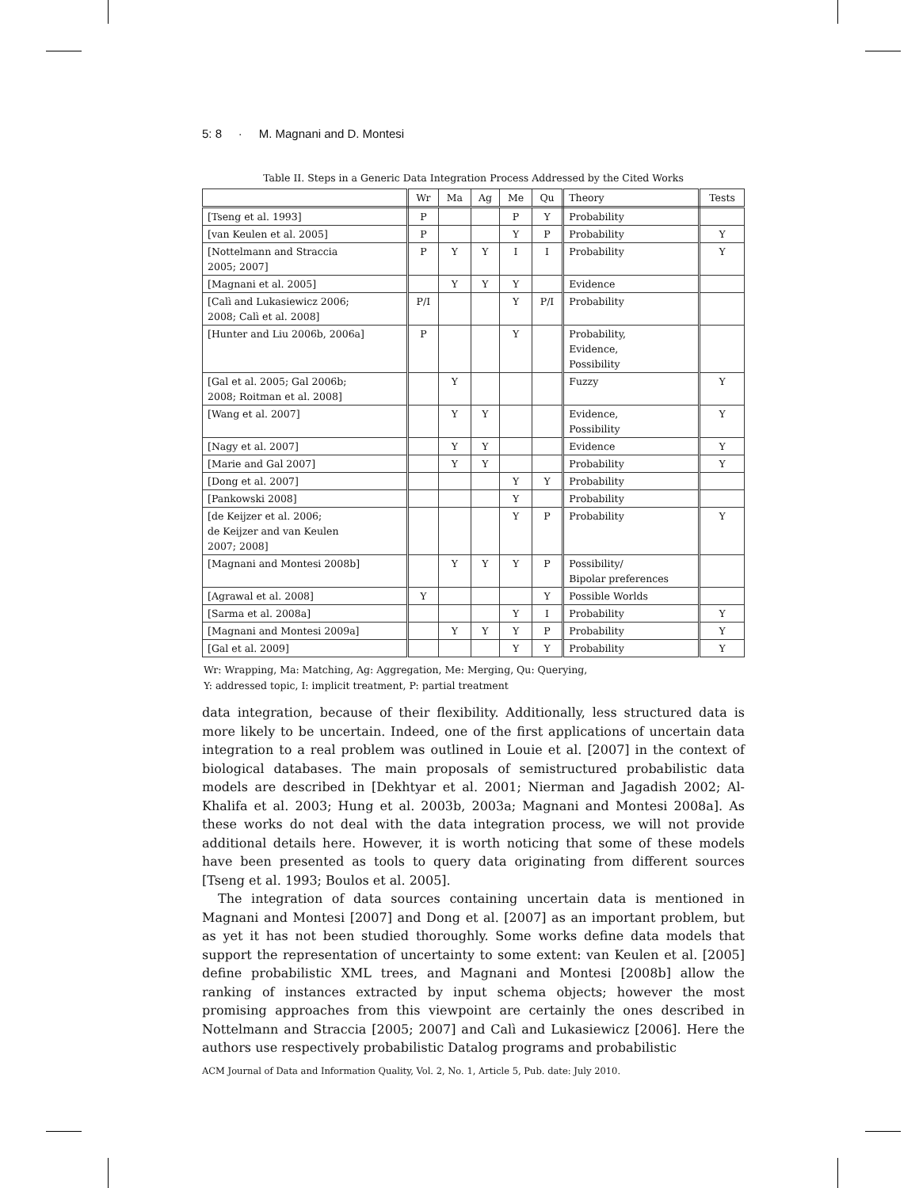5: 8 · M. Magnani and D. Montesi
Table II. Steps in a Generic Data Integration Process Addressed by the Cited Works
| | Wr | Ma | Ag | Me | Qu | Theory | Tests |
| --- | --- | --- | --- | --- | --- | --- | --- |
| [Tseng et al. 1993] | P | | | P | Y | Probability | |
| [van Keulen et al. 2005] | P | | | Y | P | Probability | Y |
| [Nottelmann and Straccia 2005; 2007] | P | Y | Y | I | I | Probability | Y |
| [Magnani et al. 2005] | | Y | Y | Y | | Evidence | |
| [Calì and Lukasiewicz 2006; 2008; Calì et al. 2008] | P/I | | | Y | P/I | Probability | |
| [Hunter and Liu 2006b, 2006a] | P | | | Y | | Probability, Evidence, Possibility | |
| [Gal et al. 2005; Gal 2006b; 2008; Roitman et al. 2008] | | Y | | | | Fuzzy | Y |
| [Wang et al. 2007] | | Y | Y | | | Evidence, Possibility | Y |
| [Nagy et al. 2007] | | Y | Y | | | Evidence | Y |
| [Marie and Gal 2007] | | Y | Y | | | Probability | Y |
| [Dong et al. 2007] | | | | Y | Y | Probability | |
| [Pankowski 2008] | | | | Y | | Probability | |
| [de Keijzer et al. 2006; de Keijzer and van Keulen 2007; 2008] | | | | Y | P | Probability | Y |
| [Magnani and Montesi 2008b] | | Y | Y | Y | P | Possibility/ Bipolar preferences | |
| [Agrawal et al. 2008] | Y | | | | Y | Possible Worlds | |
| [Sarma et al. 2008a] | | | | Y | I | Probability | Y |
| [Magnani and Montesi 2009a] | | Y | Y | Y | P | Probability | Y |
| [Gal et al. 2009] | | | | Y | Y | Probability | Y |
Wr: Wrapping, Ma: Matching, Ag: Aggregation, Me: Merging, Qu: Querying,
Y: addressed topic, I: implicit treatment, P: partial treatment
data integration, because of their flexibility. Additionally, less structured data is more likely to be uncertain. Indeed, one of the first applications of uncertain data integration to a real problem was outlined in Louie et al. [2007] in the context of biological databases. The main proposals of semistructured probabilistic data models are described in [Dekhtyar et al. 2001; Nierman and Jagadish 2002; Al-Khalifa et al. 2003; Hung et al. 2003b, 2003a; Magnani and Montesi 2008a]. As these works do not deal with the data integration process, we will not provide additional details here. However, it is worth noticing that some of these models have been presented as tools to query data originating from different sources [Tseng et al. 1993; Boulos et al. 2005].
The integration of data sources containing uncertain data is mentioned in Magnani and Montesi [2007] and Dong et al. [2007] as an important problem, but as yet it has not been studied thoroughly. Some works define data models that support the representation of uncertainty to some extent: van Keulen et al. [2005] define probabilistic XML trees, and Magnani and Montesi [2008b] allow the ranking of instances extracted by input schema objects; however the most promising approaches from this viewpoint are certainly the ones described in Nottelmann and Straccia [2005; 2007] and Calì and Lukasiewicz [2006]. Here the authors use respectively probabilistic Datalog programs and probabilistic
ACM Journal of Data and Information Quality, Vol. 2, No. 1, Article 5, Pub. date: July 2010.